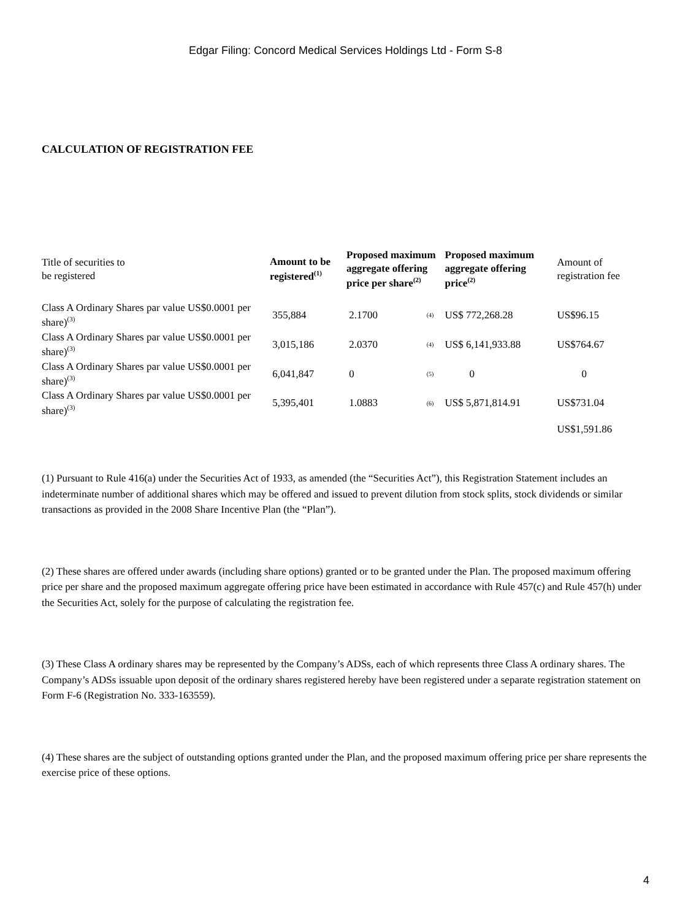Edgar Filing: Concord Medical Services Holdings Ltd - Form S-8
CALCULATION OF REGISTRATION FEE
| Title of securities to be registered | Amount to be registered<sup>(1)</sup> | Proposed maximum aggregate offering price per share<sup>(2)</sup> | | Proposed maximum aggregate offering price<sup>(2)</sup> | Amount of registration fee |
| --- | --- | --- | --- | --- | --- |
| Class A Ordinary Shares par value US$0.0001 per share)<sup>(3)</sup> | 355,884 | 2.1700 | (4) | US$ 772,268.28 | US$96.15 |
| Class A Ordinary Shares par value US$0.0001 per share)<sup>(3)</sup> | 3,015,186 | 2.0370 | (4) | US$ 6,141,933.88 | US$764.67 |
| Class A Ordinary Shares par value US$0.0001 per share)<sup>(3)</sup> | 6,041,847 | 0 | (5) | 0 | 0 |
| Class A Ordinary Shares par value US$0.0001 per share)<sup>(3)</sup> | 5,395,401 | 1.0883 | (6) | US$ 5,871,814.91 | US$731.04 |
| | | | | | US$1,591.86 |
(1) Pursuant to Rule 416(a) under the Securities Act of 1933, as amended (the “Securities Act”), this Registration Statement includes an indeterminate number of additional shares which may be offered and issued to prevent dilution from stock splits, stock dividends or similar transactions as provided in the 2008 Share Incentive Plan (the “Plan”).
(2) These shares are offered under awards (including share options) granted or to be granted under the Plan. The proposed maximum offering price per share and the proposed maximum aggregate offering price have been estimated in accordance with Rule 457(c) and Rule 457(h) under the Securities Act, solely for the purpose of calculating the registration fee.
(3) These Class A ordinary shares may be represented by the Company’s ADSs, each of which represents three Class A ordinary shares. The Company’s ADSs issuable upon deposit of the ordinary shares registered hereby have been registered under a separate registration statement on Form F-6 (Registration No. 333-163559).
(4) These shares are the subject of outstanding options granted under the Plan, and the proposed maximum offering price per share represents the exercise price of these options.
4